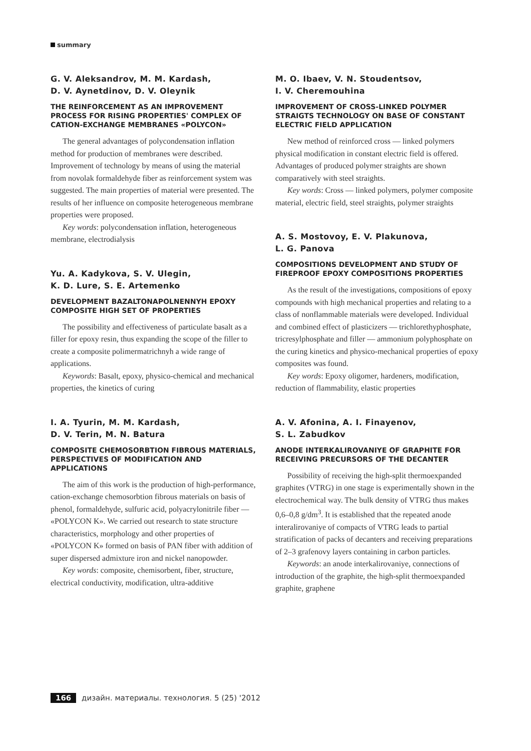summary
G. V. Aleksandrov, M. M. Kardash,
D. V. Aynetdinov, D. V. Oleynik
THE REINFORCEMENT AS AN IMPROVEMENT PROCESS FOR RISING PROPERTIES' COMPLEX OF CATION-EXCHANGE MEMBRANES «POLYCON»
The general advantages of polycondensation inflation method for production of membranes were described. Improvement of technology by means of using the material from novolak formaldehyde fiber as reinforcement system was suggested. The main properties of material were presented. The results of her influence on composite heterogeneous membrane properties were proposed.
Key words: polycondensation inflation, heterogeneous membrane, electrodialysis
Yu. A. Kadykova, S. V. Ulegin,
K. D. Lure, S. E. Artemenko
DEVELOPMENT BAZALTONAPOLNENNYH EPOXY COMPOSITE HIGH SET OF PROPERTIES
The possibility and effectiveness of particulate basalt as a filler for epoxy resin, thus expanding the scope of the filler to create a composite polimermatrichnyh a wide range of applications.
Keywords: Basalt, epoxy, physico-chemical and mechanical properties, the kinetics of curing
I. A. Tyurin, M. M. Kardash,
D. V. Terin, M. N. Batura
COMPOSITE CHEMOSORBTION FIBROUS MATERIALS, PERSPECTIVES OF MODIFICATION AND APPLICATIONS
The aim of this work is the production of high-performance, cation-exchange chemosorbtion fibrous materials on basis of phenol, formaldehyde, sulfuric acid, polyacrylonitrile fiber — «POLYCON K». We carried out research to state structure characteristics, morphology and other properties of «POLYCON K» formed on basis of PAN fiber with addition of super dispersed admixture iron and nickel nanopowder.
Key words: composite, chemisorbent, fiber, structure, electrical conductivity, modification, ultra-additive
M. O. Ibaev, V. N. Stoudentsov,
I. V. Cheremouhina
IMPROVEMENT OF CROSS-LINKED POLYMER STRAIGTS TECHNOLOGY ON BASE OF CONSTANT ELECTRIC FIELD APPLICATION
New method of reinforced cross — linked polymers physical modification in constant electric field is offered. Advantages of produced polymer straights are shown comparatively with steel straights.
Key words: Cross — linked polymers, polymer composite material, electric field, steel straights, polymer straights
A. S. Mostovoy, E. V. Plakunova,
L. G. Panova
COMPOSITIONS DEVELOPMENT AND STUDY OF FIREPROOF EPOXY COMPOSITIONS PROPERTIES
As the result of the investigations, compositions of epoxy compounds with high mechanical properties and relating to a class of nonflammable materials were developed. Individual and combined effect of plasticizers — trichlorethyphosphate, tricresylphosphate and filler — ammonium polyphosphate on the curing kinetics and physico-mechanical properties of epoxy composites was found.
Key words: Epoxy oligomer, hardeners, modification, reduction of flammability, elastic properties
A. V. Afonina, A. I. Finayenov,
S. L. Zabudkov
ANODE INTERKALIROVANIYE OF GRAPHITE FOR RECEIVING PRECURSORS OF THE DECANTER
Possibility of receiving the high-split thermoexpanded graphites (VTRG) in one stage is experimentally shown in the electrochemical way. The bulk density of VTRG thus makes 0,6–0,8 g/dm<sup>3</sup>. It is established that the repeated anode interalirovaniye of compacts of VTRG leads to partial stratification of packs of decanters and receiving preparations of 2–3 grafenovy layers containing in carbon particles.
Keywords: an anode interkalirovaniye, connections of introduction of the graphite, the high-split thermoexpanded graphite, graphene
166 дизайн. материалы. технология. 5 (25) '2012